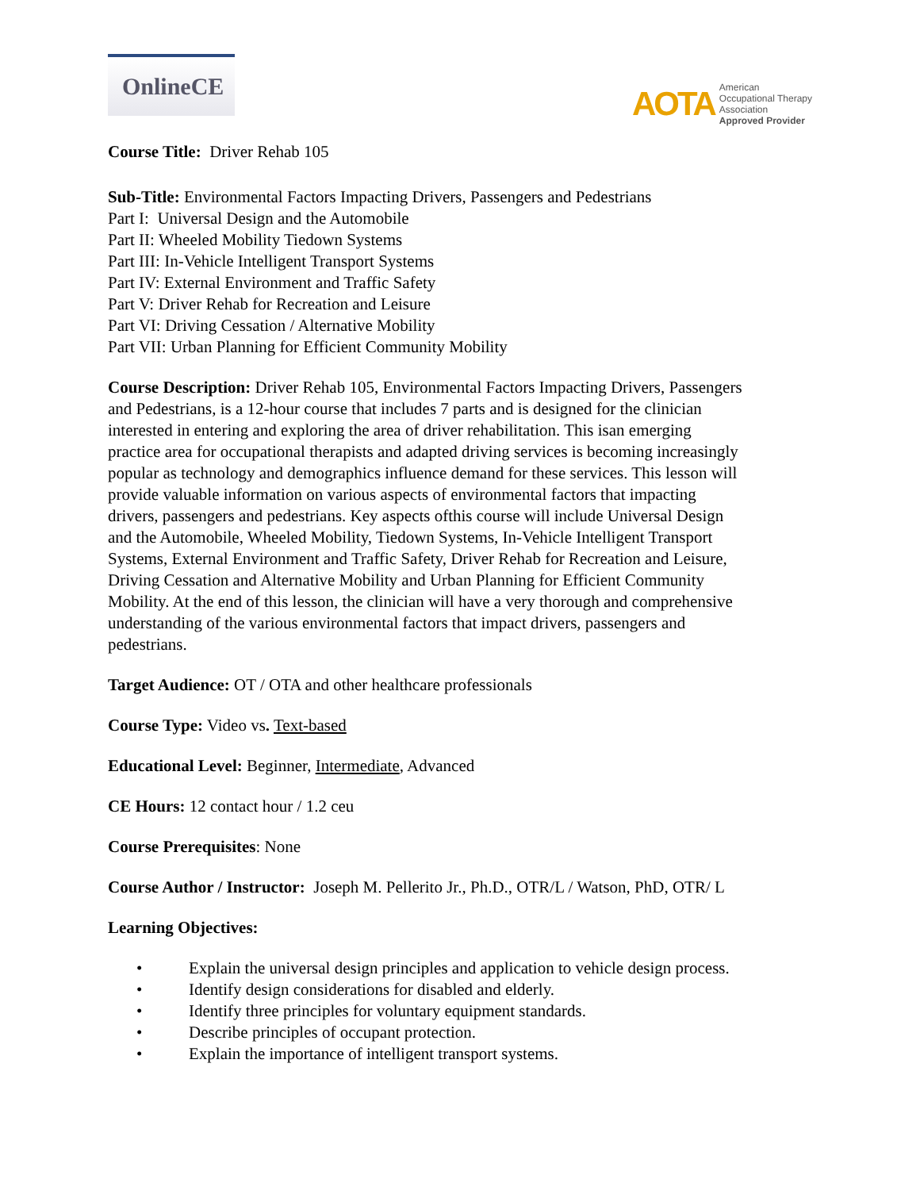OnlineCE
AOTA
American
Occupational Therapy
Association
Approved Provider
Course Title: Driver Rehab 105
Sub-Title: Environmental Factors Impacting Drivers, Passengers and Pedestrians
Part I: Universal Design and the Automobile
Part II: Wheeled Mobility Tiedown Systems
Part III: In-Vehicle Intelligent Transport Systems
Part IV: External Environment and Traffic Safety
Part V: Driver Rehab for Recreation and Leisure
Part VI: Driving Cessation / Alternative Mobility
Part VII: Urban Planning for Efficient Community Mobility
Course Description: Driver Rehab 105, Environmental Factors Impacting Drivers, Passengers and Pedestrians, is a 12-hour course that includes 7 parts and is designed for the clinician interested in entering and exploring the area of driver rehabilitation. This isan emerging practice area for occupational therapists and adapted driving services is becoming increasingly popular as technology and demographics influence demand for these services. This lesson will provide valuable information on various aspects of environmental factors that impacting drivers, passengers and pedestrians. Key aspects ofthis course will include Universal Design and the Automobile, Wheeled Mobility, Tiedown Systems, In-Vehicle Intelligent Transport Systems, External Environment and Traffic Safety, Driver Rehab for Recreation and Leisure, Driving Cessation and Alternative Mobility and Urban Planning for Efficient Community Mobility. At the end of this lesson, the clinician will have a very thorough and comprehensive understanding of the various environmental factors that impact drivers, passengers and pedestrians.
Target Audience: OT / OTA and other healthcare professionals
Course Type: Video vs. Text-based
Educational Level: Beginner, Intermediate, Advanced
CE Hours: 12 contact hour / 1.2 ceu
Course Prerequisites: None
Course Author / Instructor: Joseph M. Pellerito Jr., Ph.D., OTR/L / Watson, PhD, OTR/ L
Learning Objectives:
• Explain the universal design principles and application to vehicle design process.
• Identify design considerations for disabled and elderly.
• Identify three principles for voluntary equipment standards.
• Describe principles of occupant protection.
• Explain the importance of intelligent transport systems.